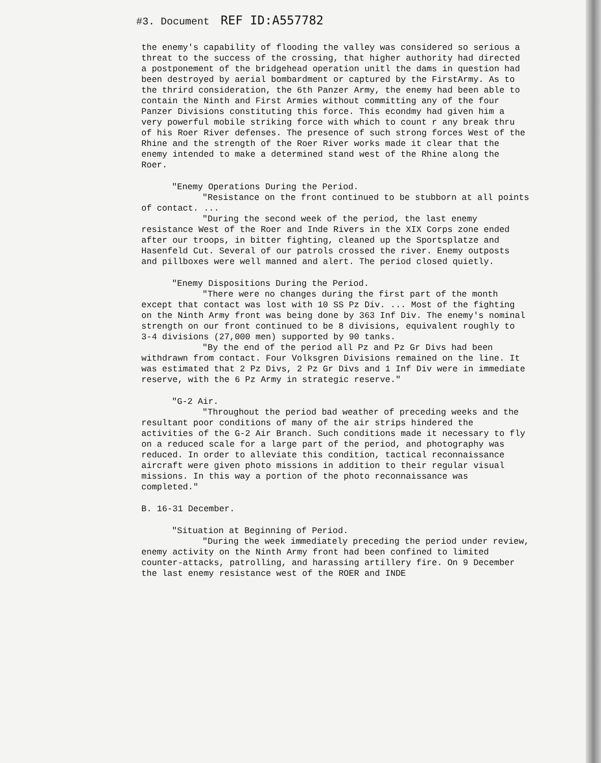#3. Document REF ID:A557782
the enemy's capability of flooding the valley was considered so serious a threat to the success of the crossing, that higher authority had directed a postponement of the bridgehead operation unitl the dams in question had been destroyed by aerial bombardment or captured by the FirstArmy. As to the thrird consideration, the 6th Panzer Army, the enemy had been able to contain the Ninth and First Armies without committing any of the four Panzer Divisions constituting this force. This econdmy had given him a very powerful mobile striking force with which to count r any break thru of his Roer River defenses. The presence of such strong forces West of the Rhine and the strength of the Roer River works made it clear that the enemy intended to make a determined stand west of the Rhine along the Roer.
"Enemy Operations During the Period.
"Resistance on the front continued to be stubborn at all points of contact. ...
"During the second week of the period, the last enemy resistance West of the Roer and Inde Rivers in the XIX Corps zone ended after our troops, in bitter fighting, cleaned up the Sportsplatze and Hasenfeld Cut. Several of our patrols crossed the river. Enemy outposts and pillboxes were well manned and alert. The period closed quietly.
"Enemy Dispositions During the Period.
"There were no changes during the first part of the month except that contact was lost with 10 SS Pz Div. ... Most of the fighting on the Ninth Army front was being done by 363 Inf Div. The enemy's nominal strength on our front continued to be 8 divisions, equivalent roughly to 3-4 divisions (27,000 men) supported by 90 tanks.
"By the end of the period all Pz and Pz Gr Divs had been withdrawn from contact. Four Volksgren Divisions remained on the line. It was estimated that 2 Pz Divs, 2 Pz Gr Divs and 1 Inf Div were in immediate reserve, with the 6 Pz Army in strategic reserve."
"G-2 Air.
"Throughout the period bad weather of preceding weeks and the resultant poor conditions of many of the air strips hindered the activities of the G-2 Air Branch. Such conditions made it necessary to fly on a reduced scale for a large part of the period, and photography was reduced. In order to alleviate this condition, tactical reconnaissance aircraft were given photo missions in addition to their regular visual missions. In this way a portion of the photo reconnaissance was completed."
B. 16-31 December.
"Situation at Beginning of Period.
"During the week immediately preceding the period under review, enemy activity on the Ninth Army front had been confined to limited counter-attacks, patrolling, and harassing artillery fire. On 9 December the last enemy resistance west of the ROER and INDE